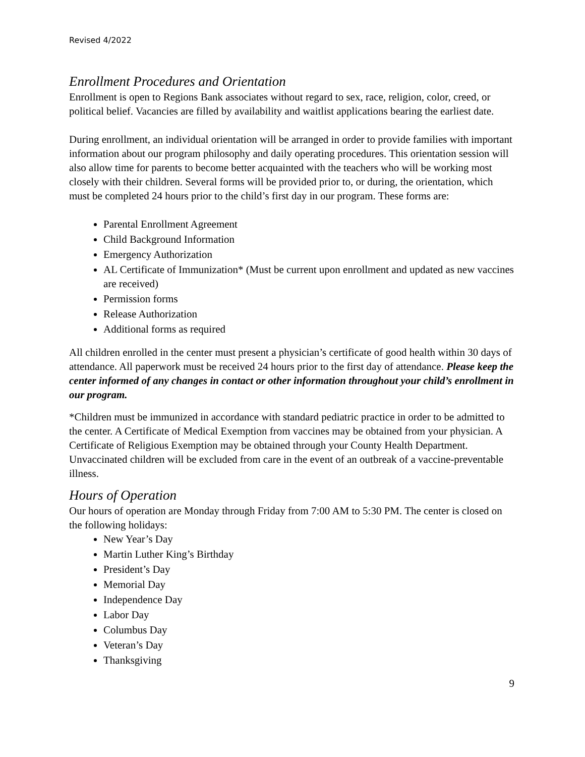Revised 4/2022
Enrollment Procedures and Orientation
Enrollment is open to Regions Bank associates without regard to sex, race, religion, color, creed, or political belief. Vacancies are filled by availability and waitlist applications bearing the earliest date.
During enrollment, an individual orientation will be arranged in order to provide families with important information about our program philosophy and daily operating procedures. This orientation session will also allow time for parents to become better acquainted with the teachers who will be working most closely with their children. Several forms will be provided prior to, or during, the orientation, which must be completed 24 hours prior to the child’s first day in our program. These forms are:
Parental Enrollment Agreement
Child Background Information
Emergency Authorization
AL Certificate of Immunization* (Must be current upon enrollment and updated as new vaccines are received)
Permission forms
Release Authorization
Additional forms as required
All children enrolled in the center must present a physician’s certificate of good health within 30 days of attendance. All paperwork must be received 24 hours prior to the first day of attendance. Please keep the center informed of any changes in contact or other information throughout your child’s enrollment in our program.
*Children must be immunized in accordance with standard pediatric practice in order to be admitted to the center. A Certificate of Medical Exemption from vaccines may be obtained from your physician. A Certificate of Religious Exemption may be obtained through your County Health Department. Unvaccinated children will be excluded from care in the event of an outbreak of a vaccine-preventable illness.
Hours of Operation
Our hours of operation are Monday through Friday from 7:00 AM to 5:30 PM. The center is closed on the following holidays:
New Year’s Day
Martin Luther King’s Birthday
President’s Day
Memorial Day
Independence Day
Labor Day
Columbus Day
Veteran’s Day
Thanksgiving
9